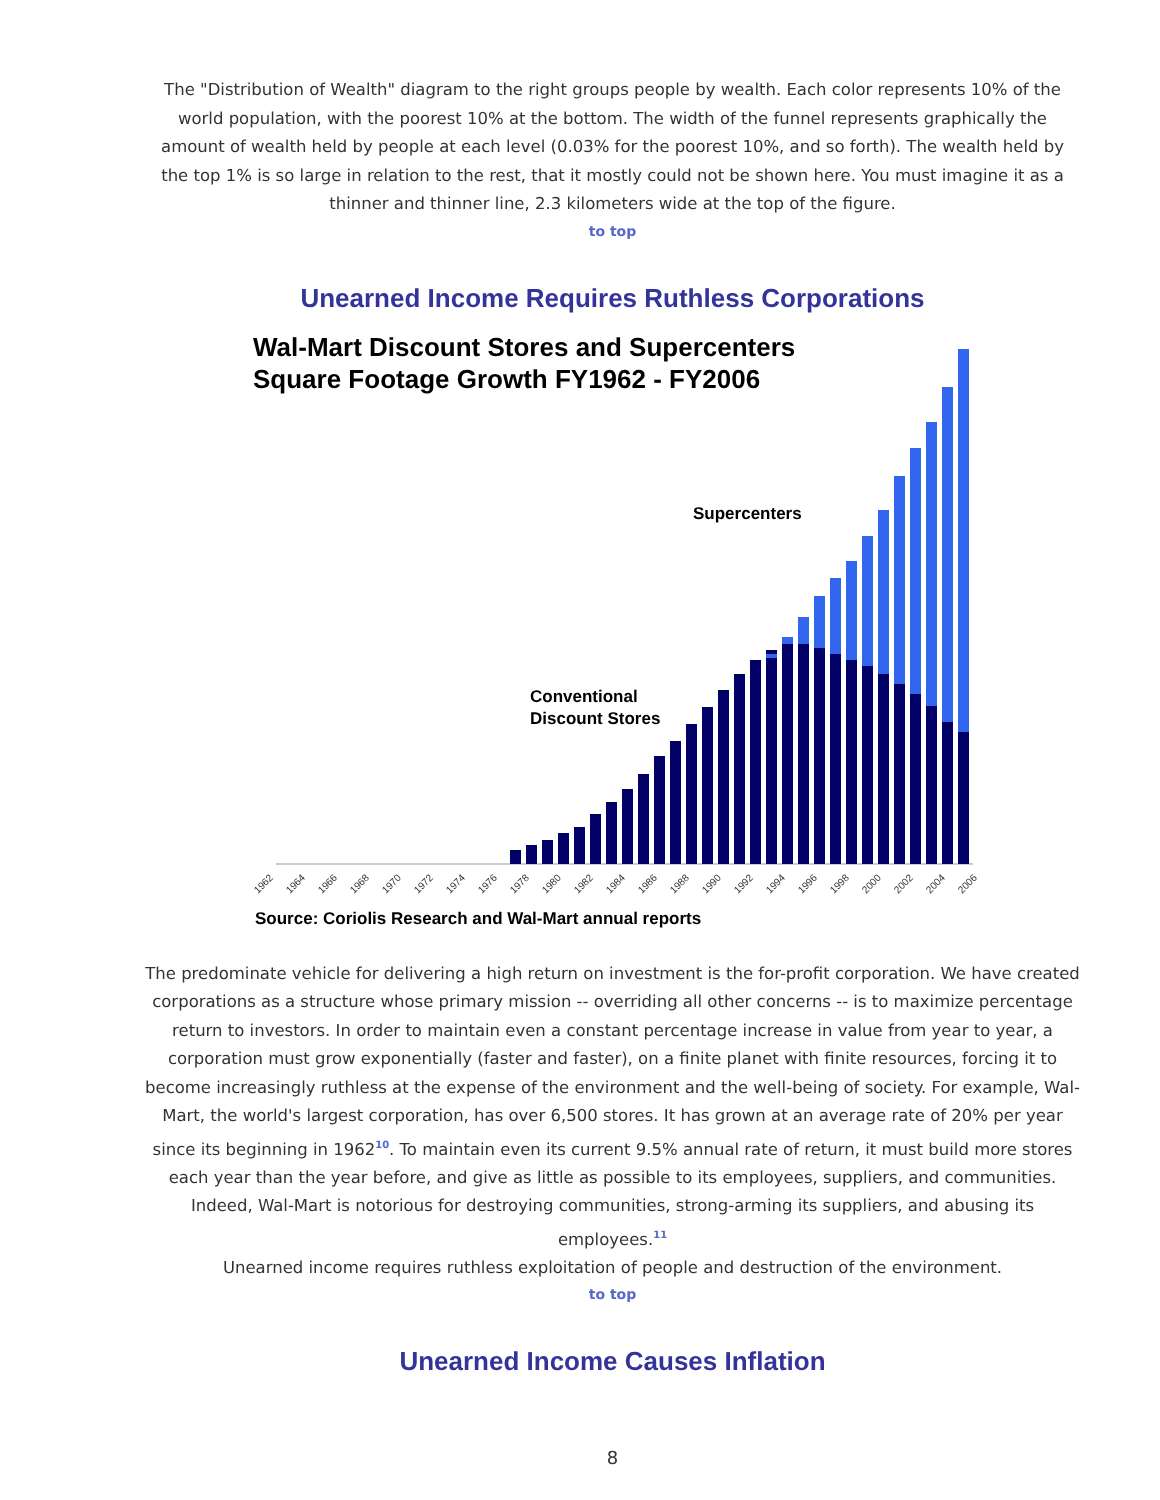The "Distribution of Wealth" diagram to the right groups people by wealth. Each color represents 10% of the world population, with the poorest 10% at the bottom. The width of the funnel represents graphically the amount of wealth held by people at each level (0.03% for the poorest 10%, and so forth). The wealth held by the top 1% is so large in relation to the rest, that it mostly could not be shown here. You must imagine it as a thinner and thinner line, 2.3 kilometers wide at the top of the figure.
to top
Unearned Income Requires Ruthless Corporations
Wal-Mart Discount Stores and Supercenters
Square Footage Growth FY1962 - FY2006
Supercenters
Conventional
Discount Stores
1962
1964
1966
1968
1970
1972
1974
1976
1978
1980
1982
1984
1986
1988
1990
1992
1994
1996
1998
2000
2002
2004
2006
Source: Coriolis Research and Wal-Mart annual reports
The predominate vehicle for delivering a high return on investment is the for-profit corporation. We have created corporations as a structure whose primary mission -- overriding all other concerns -- is to maximize percentage return to investors. In order to maintain even a constant percentage increase in value from year to year, a corporation must grow exponentially (faster and faster), on a finite planet with finite resources, forcing it to become increasingly ruthless at the expense of the environment and the well-being of society. For example, Wal-Mart, the world's largest corporation, has over 6,500 stores. It has grown at an average rate of 20% per year since its beginning in 1962<sup>10</sup>. To maintain even its current 9.5% annual rate of return, it must build more stores each year than the year before, and give as little as possible to its employees, suppliers, and communities. Indeed, Wal-Mart is notorious for destroying communities, strong-arming its suppliers, and abusing its employees.<sup>11</sup>
Unearned income requires ruthless exploitation of people and destruction of the environment.
to top
Unearned Income Causes Inflation
8